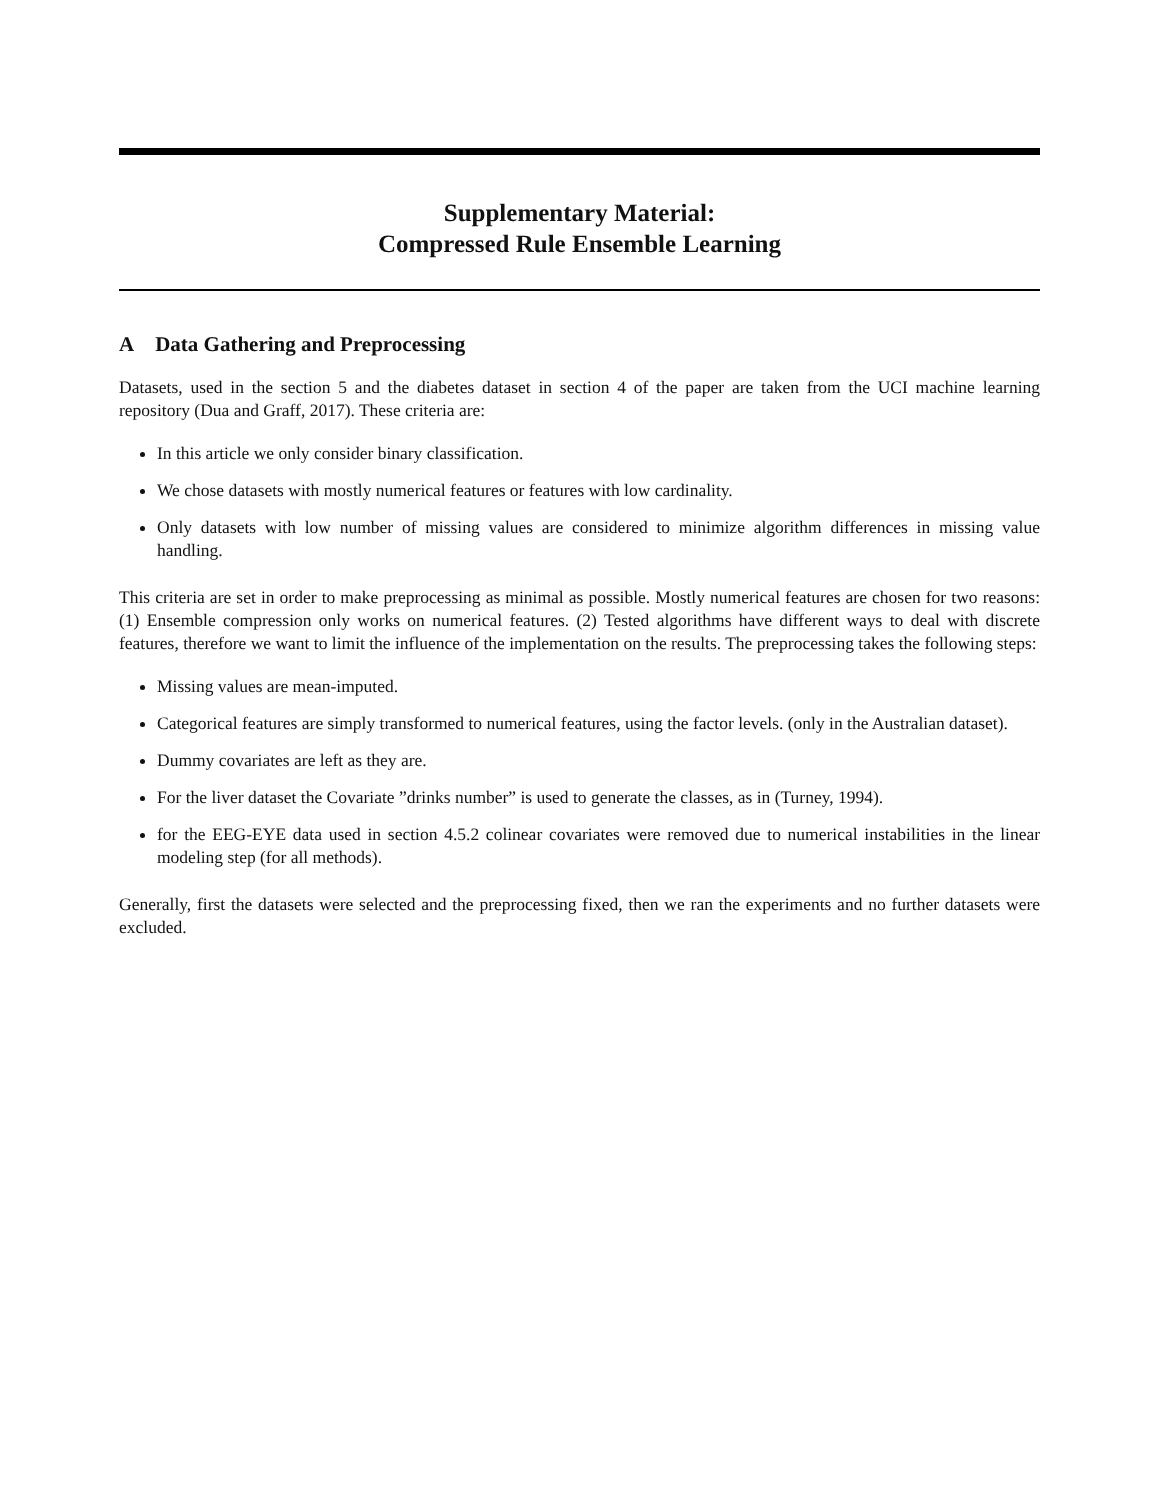Supplementary Material:
Compressed Rule Ensemble Learning
A Data Gathering and Preprocessing
Datasets, used in the section 5 and the diabetes dataset in section 4 of the paper are taken from the UCI machine learning repository (Dua and Graff, 2017). These criteria are:
In this article we only consider binary classification.
We chose datasets with mostly numerical features or features with low cardinality.
Only datasets with low number of missing values are considered to minimize algorithm differences in missing value handling.
This criteria are set in order to make preprocessing as minimal as possible. Mostly numerical features are chosen for two reasons: (1) Ensemble compression only works on numerical features. (2) Tested algorithms have different ways to deal with discrete features, therefore we want to limit the influence of the implementation on the results. The preprocessing takes the following steps:
Missing values are mean-imputed.
Categorical features are simply transformed to numerical features, using the factor levels. (only in the Australian dataset).
Dummy covariates are left as they are.
For the liver dataset the Covariate ”drinks number” is used to generate the classes, as in (Turney, 1994).
for the EEG-EYE data used in section 4.5.2 colinear covariates were removed due to numerical instabilities in the linear modeling step (for all methods).
Generally, first the datasets were selected and the preprocessing fixed, then we ran the experiments and no further datasets were excluded.